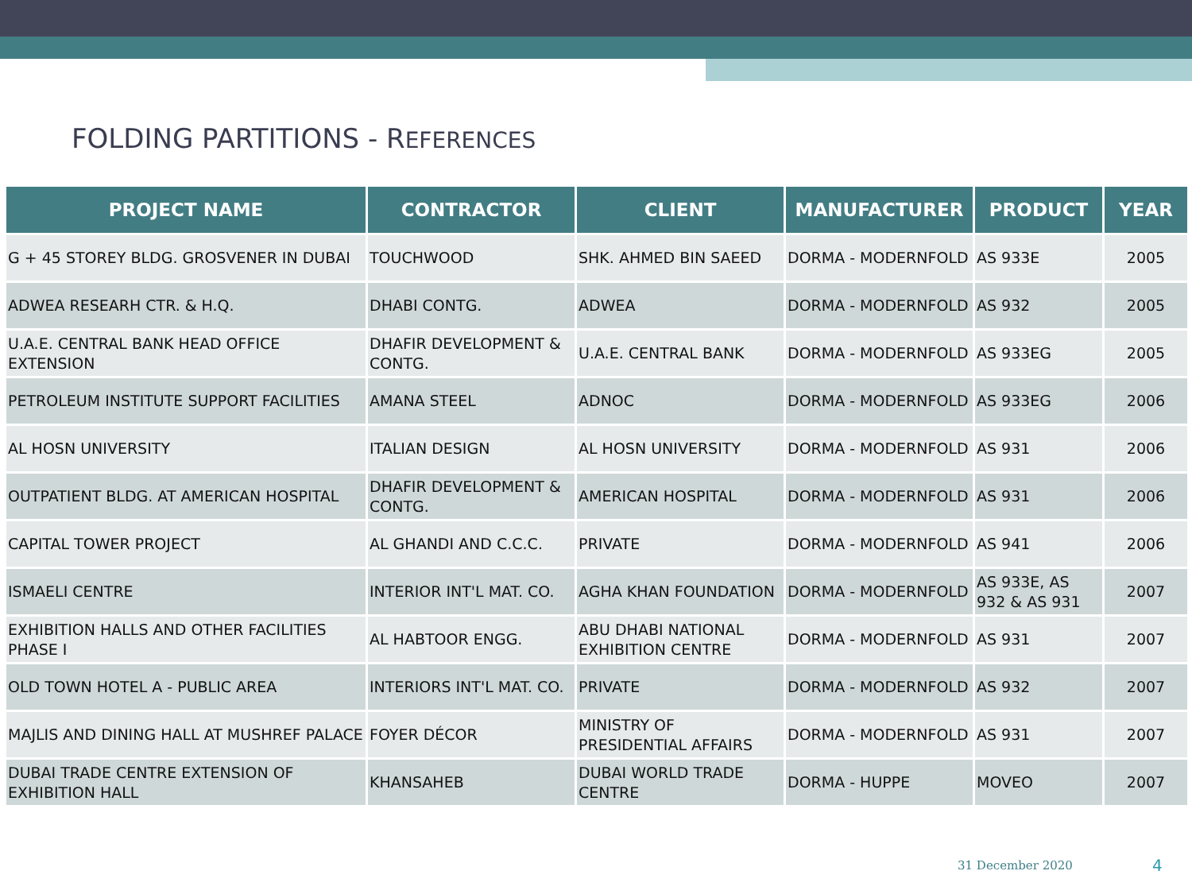FOLDING PARTITIONS - REFERENCES
| PROJECT NAME | CONTRACTOR | CLIENT | MANUFACTURER | PRODUCT | YEAR |
| --- | --- | --- | --- | --- | --- |
| G + 45 STOREY BLDG. GROSVENER IN DUBAI | TOUCHWOOD | SHK. AHMED BIN SAEED | DORMA - MODERNFOLD | AS 933E | 2005 |
| ADWEA RESEARH CTR. & H.Q. | DHABI CONTG. | ADWEA | DORMA - MODERNFOLD | AS 932 | 2005 |
| U.A.E. CENTRAL BANK HEAD OFFICE EXTENSION | DHAFIR DEVELOPMENT & CONTG. | U.A.E. CENTRAL BANK | DORMA - MODERNFOLD | AS 933EG | 2005 |
| PETROLEUM INSTITUTE SUPPORT FACILITIES | AMANA STEEL | ADNOC | DORMA - MODERNFOLD | AS 933EG | 2006 |
| AL HOSN UNIVERSITY | ITALIAN DESIGN | AL HOSN UNIVERSITY | DORMA - MODERNFOLD | AS 931 | 2006 |
| OUTPATIENT BLDG. AT AMERICAN HOSPITAL | DHAFIR DEVELOPMENT & CONTG. | AMERICAN HOSPITAL | DORMA - MODERNFOLD | AS 931 | 2006 |
| CAPITAL TOWER PROJECT | AL GHANDI AND C.C.C. | PRIVATE | DORMA - MODERNFOLD | AS 941 | 2006 |
| ISMAELI CENTRE | INTERIOR INT'L MAT. CO. | AGHA KHAN FOUNDATION | DORMA - MODERNFOLD | AS 933E, AS 932 & AS 931 | 2007 |
| EXHIBITION HALLS AND OTHER FACILITIES PHASE I | AL HABTOOR ENGG. | ABU DHABI NATIONAL EXHIBITION CENTRE | DORMA - MODERNFOLD | AS 931 | 2007 |
| OLD TOWN HOTEL A - PUBLIC AREA | INTERIORS INT'L MAT. CO. | PRIVATE | DORMA - MODERNFOLD | AS 932 | 2007 |
| MAJLIS AND DINING HALL AT MUSHREF PALACE | FOYER DÉCOR | MINISTRY OF PRESIDENTIAL AFFAIRS | DORMA - MODERNFOLD | AS 931 | 2007 |
| DUBAI TRADE CENTRE EXTENSION OF EXHIBITION HALL | KHANSAHEB | DUBAI WORLD TRADE CENTRE | DORMA - HUPPE | MOVEO | 2007 |
31 December 2020 4